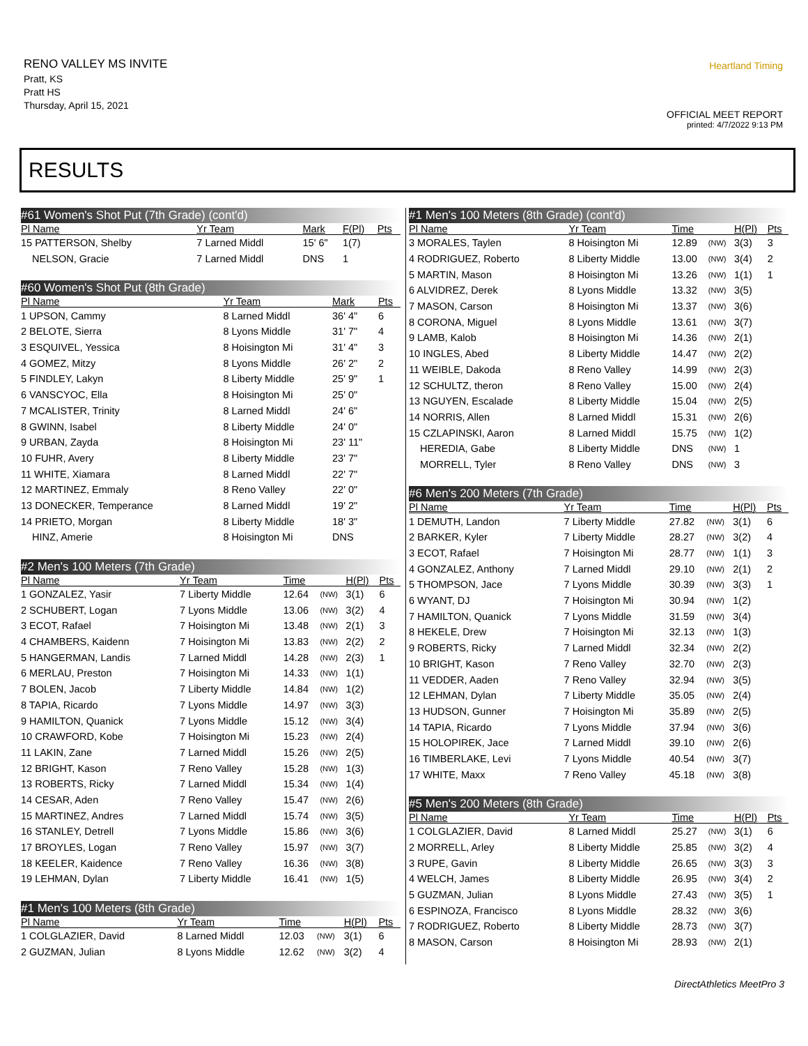RENO VALLEY MS INVITE
Pratt, KS
Pratt HS
Thursday, April 15, 2021
Heartland Timing
OFFICIAL MEET REPORT
printed: 4/7/2022 9:13 PM
RESULTS
| #61 Women's Shot Put (7th Grade) (cont'd) | | | | | |
| Pl Name | Yr Team | Mark | | F(Pl) | Pts |
| 15 PATTERSON, Shelby | 7 Larned Middl | 15' 6" | | 1(7) | |
| NELSON, Gracie | 7 Larned Middl | DNS | | 1 | |
| #60 Women's Shot Put (8th Grade) | | | | | |
| Pl Name | Yr Team | Mark | | | Pts |
| 1 UPSON, Cammy | 8 Larned Middl | 36' 4" | | | 6 |
| 2 BELOTE, Sierra | 8 Lyons Middle | 31' 7" | | | 4 |
| 3 ESQUIVEL, Yessica | 8 Hoisington Mi | 31' 4" | | | 3 |
| 4 GOMEZ, Mitzy | 8 Lyons Middle | 26' 2" | | | 2 |
| 5 FINDLEY, Lakyn | 8 Liberty Middle | 25' 9" | | | 1 |
| 6 VANSCYOC, Ella | 8 Hoisington Mi | 25' 0" | | | |
| 7 MCALISTER, Trinity | 8 Larned Middl | 24' 6" | | | |
| 8 GWINN, Isabel | 8 Liberty Middle | 24' 0" | | | |
| 9 URBAN, Zayda | 8 Hoisington Mi | 23' 11" | | | |
| 10 FUHR, Avery | 8 Liberty Middle | 23' 7" | | | |
| 11 WHITE, Xiamara | 8 Larned Middl | 22' 7" | | | |
| 12 MARTINEZ, Emmaly | 8 Reno Valley | 22' 0" | | | |
| 13 DONECKER, Temperance | 8 Larned Middl | 19' 2" | | | |
| 14 PRIETO, Morgan | 8 Liberty Middle | 18' 3" | | | |
| HINZ, Amerie | 8 Hoisington Mi | DNS | | | |
| #2 Men's 100 Meters (7th Grade) | | | | | |
| Pl Name | Yr Team | Time | | H(Pl) | Pts |
| 1 GONZALEZ, Yasir | 7 Liberty Middle | 12.64 | (NW) | 3(1) | 6 |
| 2 SCHUBERT, Logan | 7 Lyons Middle | 13.06 | (NW) | 3(2) | 4 |
| 3 ECOT, Rafael | 7 Hoisington Mi | 13.48 | (NW) | 2(1) | 3 |
| 4 CHAMBERS, Kaidenn | 7 Hoisington Mi | 13.83 | (NW) | 2(2) | 2 |
| 5 HANGERMAN, Landis | 7 Larned Middl | 14.28 | (NW) | 2(3) | 1 |
| 6 MERLAU, Preston | 7 Hoisington Mi | 14.33 | (NW) | 1(1) | |
| 7 BOLEN, Jacob | 7 Liberty Middle | 14.84 | (NW) | 1(2) | |
| 8 TAPIA, Ricardo | 7 Lyons Middle | 14.97 | (NW) | 3(3) | |
| 9 HAMILTON, Quanick | 7 Lyons Middle | 15.12 | (NW) | 3(4) | |
| 10 CRAWFORD, Kobe | 7 Hoisington Mi | 15.23 | (NW) | 2(4) | |
| 11 LAKIN, Zane | 7 Larned Middl | 15.26 | (NW) | 2(5) | |
| 12 BRIGHT, Kason | 7 Reno Valley | 15.28 | (NW) | 1(3) | |
| 13 ROBERTS, Ricky | 7 Larned Middl | 15.34 | (NW) | 1(4) | |
| 14 CESAR, Aden | 7 Reno Valley | 15.47 | (NW) | 2(6) | |
| 15 MARTINEZ, Andres | 7 Larned Middl | 15.74 | (NW) | 3(5) | |
| 16 STANLEY, Detrell | 7 Lyons Middle | 15.86 | (NW) | 3(6) | |
| 17 BROYLES, Logan | 7 Reno Valley | 15.97 | (NW) | 3(7) | |
| 18 KEELER, Kaidence | 7 Reno Valley | 16.36 | (NW) | 3(8) | |
| 19 LEHMAN, Dylan | 7 Liberty Middle | 16.41 | (NW) | 1(5) | |
| #1 Men's 100 Meters (8th Grade) | | | | | |
| Pl Name | Yr Team | Time | | H(Pl) | Pts |
| 1 COLGLAZIER, David | 8 Larned Middl | 12.03 | (NW) | 3(1) | 6 |
| 2 GUZMAN, Julian | 8 Lyons Middle | 12.62 | (NW) | 3(2) | 4 |
| #1 Men's 100 Meters (8th Grade) (cont'd) | | | | | |
| Pl Name | Yr Team | Time | | H(Pl) | Pts |
| 3 MORALES, Taylen | 8 Hoisington Mi | 12.89 | (NW) | 3(3) | 3 |
| 4 RODRIGUEZ, Roberto | 8 Liberty Middle | 13.00 | (NW) | 3(4) | 2 |
| 5 MARTIN, Mason | 8 Hoisington Mi | 13.26 | (NW) | 1(1) | 1 |
| 6 ALVIDREZ, Derek | 8 Lyons Middle | 13.32 | (NW) | 3(5) | |
| 7 MASON, Carson | 8 Hoisington Mi | 13.37 | (NW) | 3(6) | |
| 8 CORONA, Miguel | 8 Lyons Middle | 13.61 | (NW) | 3(7) | |
| 9 LAMB, Kalob | 8 Hoisington Mi | 14.36 | (NW) | 2(1) | |
| 10 INGLES, Abed | 8 Liberty Middle | 14.47 | (NW) | 2(2) | |
| 11 WEIBLE, Dakoda | 8 Reno Valley | 14.99 | (NW) | 2(3) | |
| 12 SCHULTZ, theron | 8 Reno Valley | 15.00 | (NW) | 2(4) | |
| 13 NGUYEN, Escalade | 8 Liberty Middle | 15.04 | (NW) | 2(5) | |
| 14 NORRIS, Allen | 8 Larned Middl | 15.31 | (NW) | 2(6) | |
| 15 CZLAPINSKI, Aaron | 8 Larned Middl | 15.75 | (NW) | 1(2) | |
| HEREDIA, Gabe | 8 Liberty Middle | DNS | (NW) | 1 | |
| MORRELL, Tyler | 8 Reno Valley | DNS | (NW) | 3 | |
| #6 Men's 200 Meters (7th Grade) | | | | | |
| Pl Name | Yr Team | Time | | H(Pl) | Pts |
| 1 DEMUTH, Landon | 7 Liberty Middle | 27.82 | (NW) | 3(1) | 6 |
| 2 BARKER, Kyler | 7 Liberty Middle | 28.27 | (NW) | 3(2) | 4 |
| 3 ECOT, Rafael | 7 Hoisington Mi | 28.77 | (NW) | 1(1) | 3 |
| 4 GONZALEZ, Anthony | 7 Larned Middl | 29.10 | (NW) | 2(1) | 2 |
| 5 THOMPSON, Jace | 7 Lyons Middle | 30.39 | (NW) | 3(3) | 1 |
| 6 WYANT, DJ | 7 Hoisington Mi | 30.94 | (NW) | 1(2) | |
| 7 HAMILTON, Quanick | 7 Lyons Middle | 31.59 | (NW) | 3(4) | |
| 8 HEKELE, Drew | 7 Hoisington Mi | 32.13 | (NW) | 1(3) | |
| 9 ROBERTS, Ricky | 7 Larned Middl | 32.34 | (NW) | 2(2) | |
| 10 BRIGHT, Kason | 7 Reno Valley | 32.70 | (NW) | 2(3) | |
| 11 VEDDER, Aaden | 7 Reno Valley | 32.94 | (NW) | 3(5) | |
| 12 LEHMAN, Dylan | 7 Liberty Middle | 35.05 | (NW) | 2(4) | |
| 13 HUDSON, Gunner | 7 Hoisington Mi | 35.89 | (NW) | 2(5) | |
| 14 TAPIA, Ricardo | 7 Lyons Middle | 37.94 | (NW) | 3(6) | |
| 15 HOLOPIREK, Jace | 7 Larned Middl | 39.10 | (NW) | 2(6) | |
| 16 TIMBERLAKE, Levi | 7 Lyons Middle | 40.54 | (NW) | 3(7) | |
| 17 WHITE, Maxx | 7 Reno Valley | 45.18 | (NW) | 3(8) | |
| #5 Men's 200 Meters (8th Grade) | | | | | |
| Pl Name | Yr Team | Time | | H(Pl) | Pts |
| 1 COLGLAZIER, David | 8 Larned Middl | 25.27 | (NW) | 3(1) | 6 |
| 2 MORRELL, Arley | 8 Liberty Middle | 25.85 | (NW) | 3(2) | 4 |
| 3 RUPE, Gavin | 8 Liberty Middle | 26.65 | (NW) | 3(3) | 3 |
| 4 WELCH, James | 8 Liberty Middle | 26.95 | (NW) | 3(4) | 2 |
| 5 GUZMAN, Julian | 8 Lyons Middle | 27.43 | (NW) | 3(5) | 1 |
| 6 ESPINOZA, Francisco | 8 Lyons Middle | 28.32 | (NW) | 3(6) | |
| 7 RODRIGUEZ, Roberto | 8 Liberty Middle | 28.73 | (NW) | 3(7) | |
| 8 MASON, Carson | 8 Hoisington Mi | 28.93 | (NW) | 2(1) | |
DirectAthletics MeetPro 3